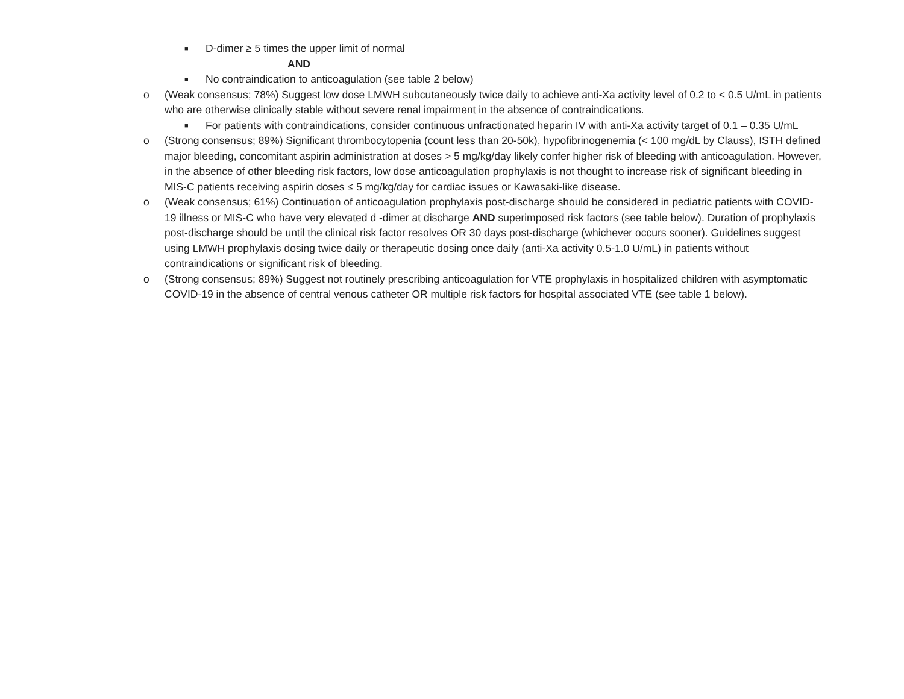■ D-dimer ≥ 5 times the upper limit of normal
AND
■ No contraindication to anticoagulation (see table 2 below)
o (Weak consensus; 78%) Suggest low dose LMWH subcutaneously twice daily to achieve anti-Xa activity level of 0.2 to < 0.5 U/mL in patients who are otherwise clinically stable without severe renal impairment in the absence of contraindications.
■ For patients with contraindications, consider continuous unfractionated heparin IV with anti-Xa activity target of 0.1 – 0.35 U/mL
o (Strong consensus; 89%) Significant thrombocytopenia (count less than 20-50k), hypofibrinogenemia (< 100 mg/dL by Clauss), ISTH defined major bleeding, concomitant aspirin administration at doses > 5 mg/kg/day likely confer higher risk of bleeding with anticoagulation. However, in the absence of other bleeding risk factors, low dose anticoagulation prophylaxis is not thought to increase risk of significant bleeding in MIS-C patients receiving aspirin doses ≤ 5 mg/kg/day for cardiac issues or Kawasaki-like disease.
o (Weak consensus; 61%) Continuation of anticoagulation prophylaxis post-discharge should be considered in pediatric patients with COVID-19 illness or MIS-C who have very elevated d -dimer at discharge AND superimposed risk factors (see table below). Duration of prophylaxis post-discharge should be until the clinical risk factor resolves OR 30 days post-discharge (whichever occurs sooner). Guidelines suggest using LMWH prophylaxis dosing twice daily or therapeutic dosing once daily (anti-Xa activity 0.5-1.0 U/mL) in patients without contraindications or significant risk of bleeding.
o (Strong consensus; 89%) Suggest not routinely prescribing anticoagulation for VTE prophylaxis in hospitalized children with asymptomatic COVID-19 in the absence of central venous catheter OR multiple risk factors for hospital associated VTE (see table 1 below).